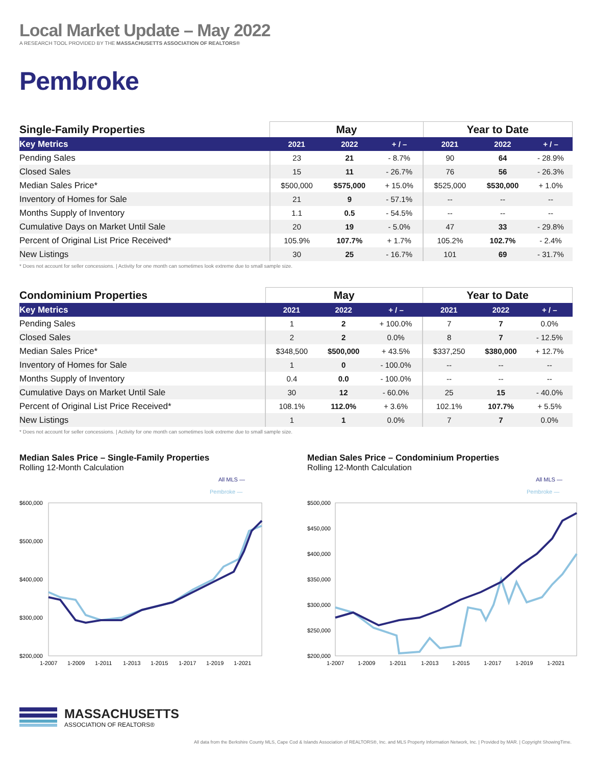Local Market Update – May 2022
A RESEARCH TOOL PROVIDED BY THE MASSACHUSETTS ASSOCIATION OF REALTORS®
Pembroke
| Single-Family Properties | May | | | Year to Date | | |
| --- | --- | --- | --- | --- | --- | --- |
| Key Metrics | 2021 | 2022 | + / – | 2021 | 2022 | + / – |
| Pending Sales | 23 | 21 | - 8.7% | 90 | 64 | - 28.9% |
| Closed Sales | 15 | 11 | - 26.7% | 76 | 56 | - 26.3% |
| Median Sales Price* | $500,000 | $575,000 | + 15.0% | $525,000 | $530,000 | + 1.0% |
| Inventory of Homes for Sale | 21 | 9 | - 57.1% | -- | -- | -- |
| Months Supply of Inventory | 1.1 | 0.5 | - 54.5% | -- | -- | -- |
| Cumulative Days on Market Until Sale | 20 | 19 | - 5.0% | 47 | 33 | - 29.8% |
| Percent of Original List Price Received* | 105.9% | 107.7% | + 1.7% | 105.2% | 102.7% | - 2.4% |
| New Listings | 30 | 25 | - 16.7% | 101 | 69 | - 31.7% |
* Does not account for seller concessions. | Activity for one month can sometimes look extreme due to small sample size.
| Condominium Properties | May | | | Year to Date | | |
| --- | --- | --- | --- | --- | --- | --- |
| Key Metrics | 2021 | 2022 | + / – | 2021 | 2022 | + / – |
| Pending Sales | 1 | 2 | + 100.0% | 7 | 7 | 0.0% |
| Closed Sales | 2 | 2 | 0.0% | 8 | 7 | - 12.5% |
| Median Sales Price* | $348,500 | $500,000 | + 43.5% | $337,250 | $380,000 | + 12.7% |
| Inventory of Homes for Sale | 1 | 0 | - 100.0% | -- | -- | -- |
| Months Supply of Inventory | 0.4 | 0.0 | - 100.0% | -- | -- | -- |
| Cumulative Days on Market Until Sale | 30 | 12 | - 60.0% | 25 | 15 | - 40.0% |
| Percent of Original List Price Received* | 108.1% | 112.0% | + 3.6% | 102.1% | 107.7% | + 5.5% |
| New Listings | 1 | 1 | 0.0% | 7 | 7 | 0.0% |
* Does not account for seller concessions. | Activity for one month can sometimes look extreme due to small sample size.
Median Sales Price – Single-Family Properties
Rolling 12-Month Calculation
All MLS —
Pembroke —
$600,000
$500,000
$400,000
$300,000
$200,000
1-2007
1-2009
1-2011
1-2013
1-2015
1-2017
1-2019
1-2021
Median Sales Price – Condominium Properties
Rolling 12-Month Calculation
All MLS —
Pembroke —
$500,000
$450,000
$400,000
$350,000
$300,000
$250,000
$200,000
1-2007
1-2009
1-2011
1-2013
1-2015
1-2017
1-2019
1-2021
MASSACHUSETTS
ASSOCIATION OF REALTORS®
All data from the Berkshire County MLS, Cape Cod & Islands Association of REALTORS®, Inc. and MLS Property Information Network, Inc. | Provided by MAR. | Copyright ShowingTime.